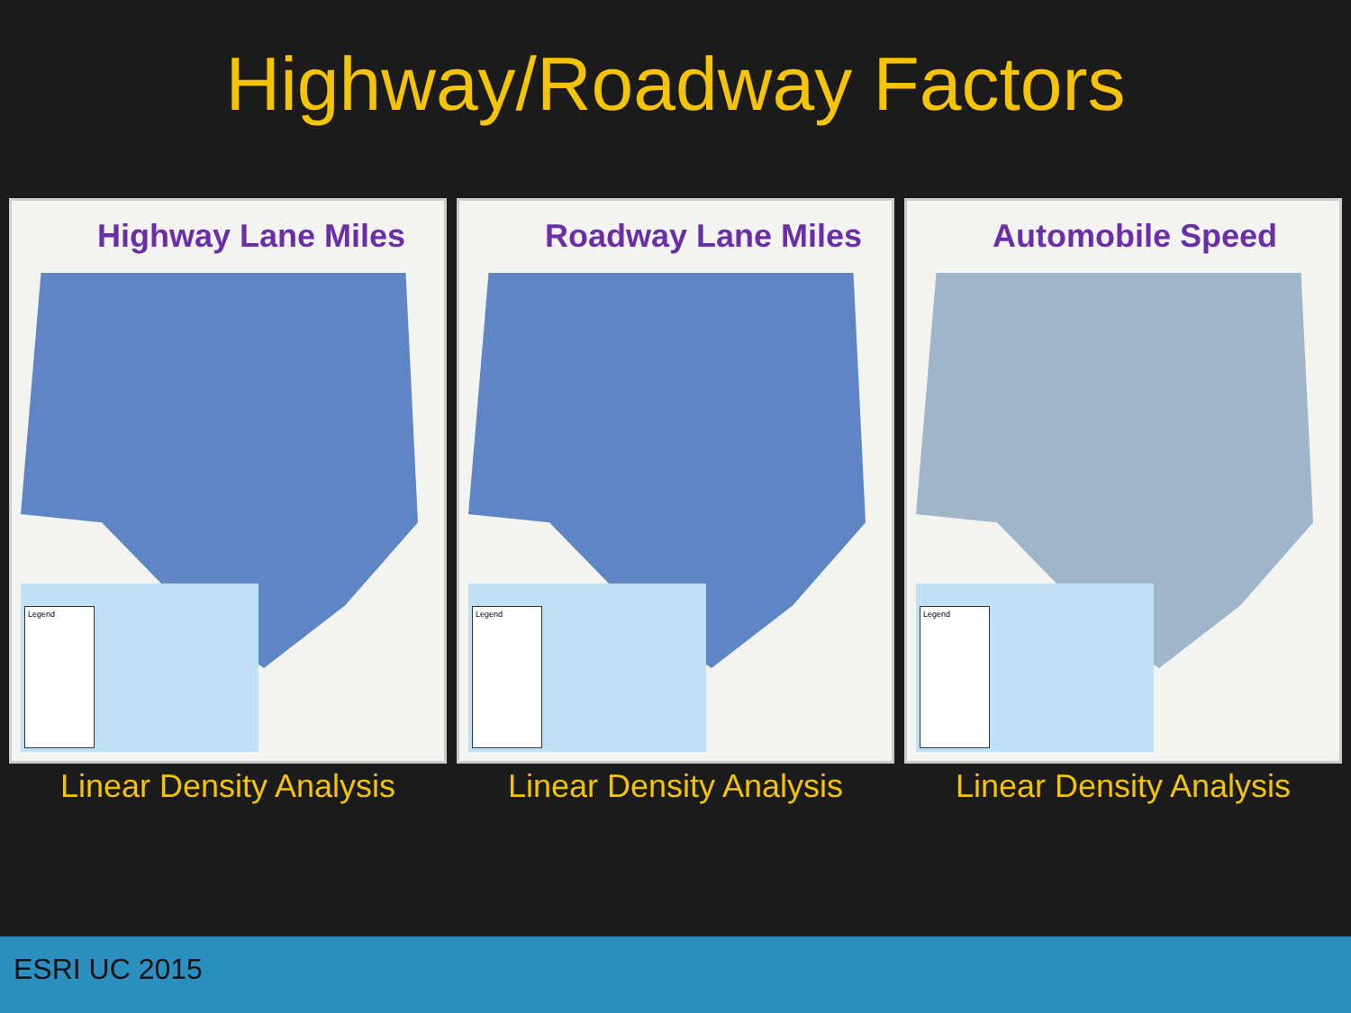Highway/Roadway Factors
Highway Lane Miles
Legend
Linear Density Analysis
Roadway Lane Miles
Legend
Linear Density Analysis
Automobile Speed
Legend
Linear Density Analysis
ESRI UC 2015